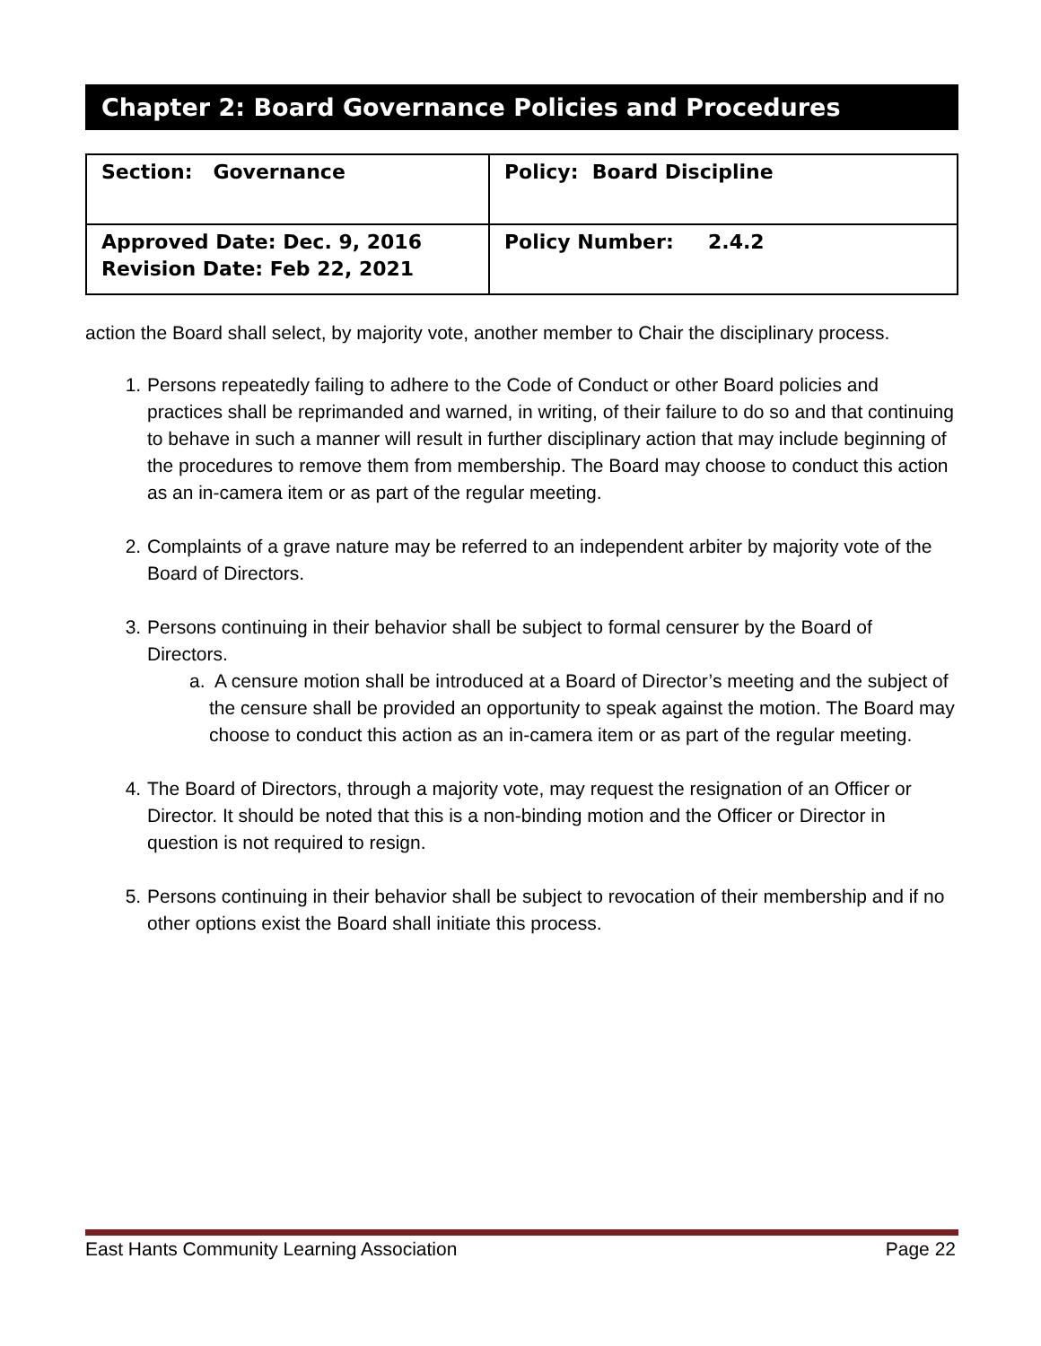Chapter 2: Board Governance Policies and Procedures
| Section: Governance | Policy: Board Discipline |
| Approved Date: Dec. 9, 2016 Revision Date: Feb 22, 2021 | Policy Number: 2.4.2 |
action the Board shall select, by majority vote, another member to Chair the disciplinary process.
1. Persons repeatedly failing to adhere to the Code of Conduct or other Board policies and practices shall be reprimanded and warned, in writing, of their failure to do so and that continuing to behave in such a manner will result in further disciplinary action that may include beginning of the procedures to remove them from membership. The Board may choose to conduct this action as an in-camera item or as part of the regular meeting.
2. Complaints of a grave nature may be referred to an independent arbiter by majority vote of the Board of Directors.
3. Persons continuing in their behavior shall be subject to formal censurer by the Board of Directors.
a. A censure motion shall be introduced at a Board of Director’s meeting and the subject of the censure shall be provided an opportunity to speak against the motion. The Board may choose to conduct this action as an in-camera item or as part of the regular meeting.
4. The Board of Directors, through a majority vote, may request the resignation of an Officer or Director. It should be noted that this is a non-binding motion and the Officer or Director in question is not required to resign.
5. Persons continuing in their behavior shall be subject to revocation of their membership and if no other options exist the Board shall initiate this process.
East Hants Community Learning Association Page 22